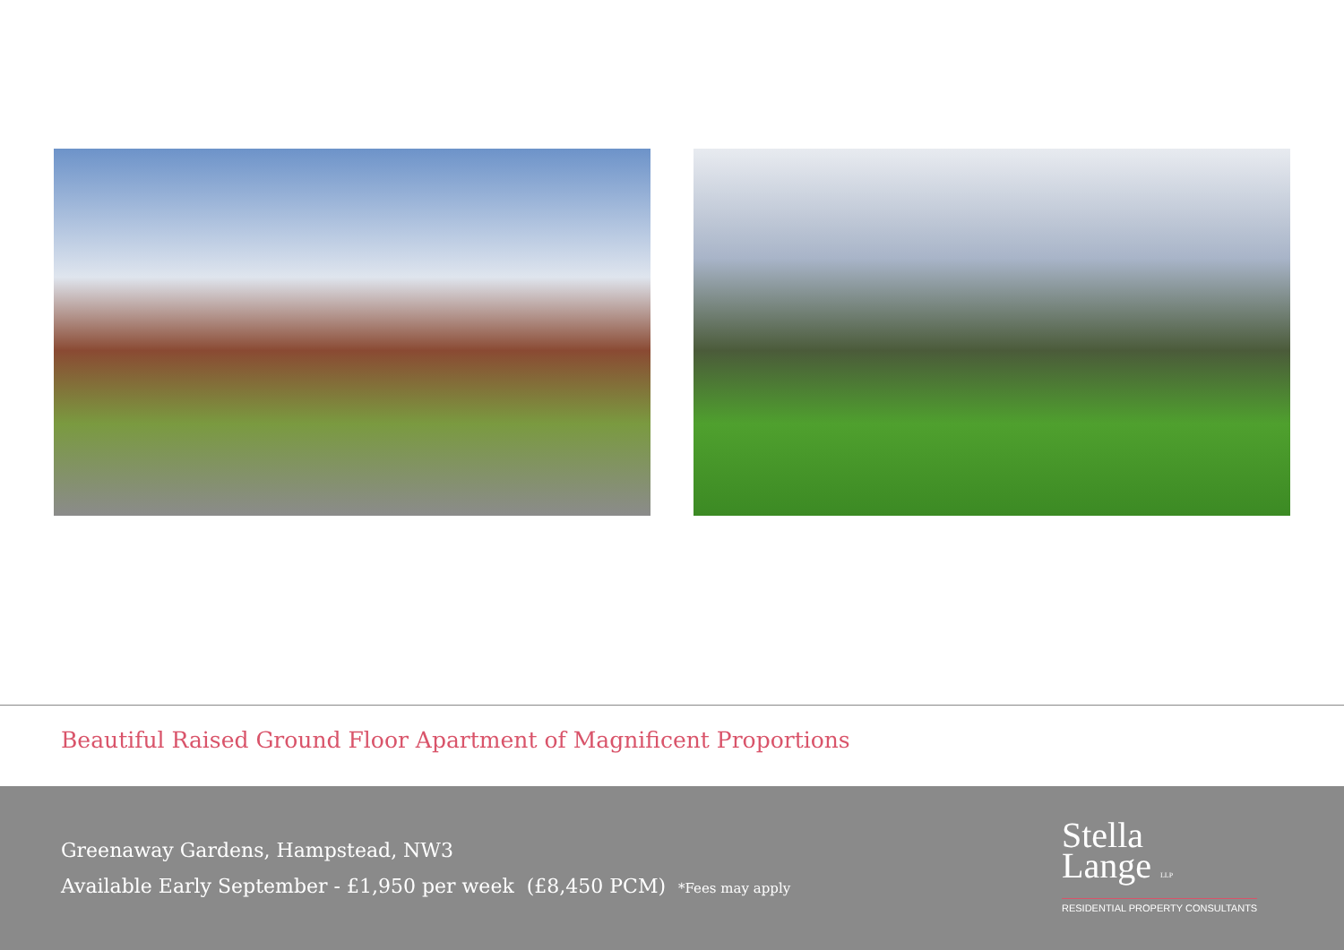Beautiful Raised Ground Floor Apartment of Magnificent Proportions
Greenaway Gardens, Hampstead, NW3
Available Early September - £1,950 per week (£8,450 PCM) *Fees may apply
Stella
Lange LLP
RESIDENTIAL PROPERTY CONSULTANTS